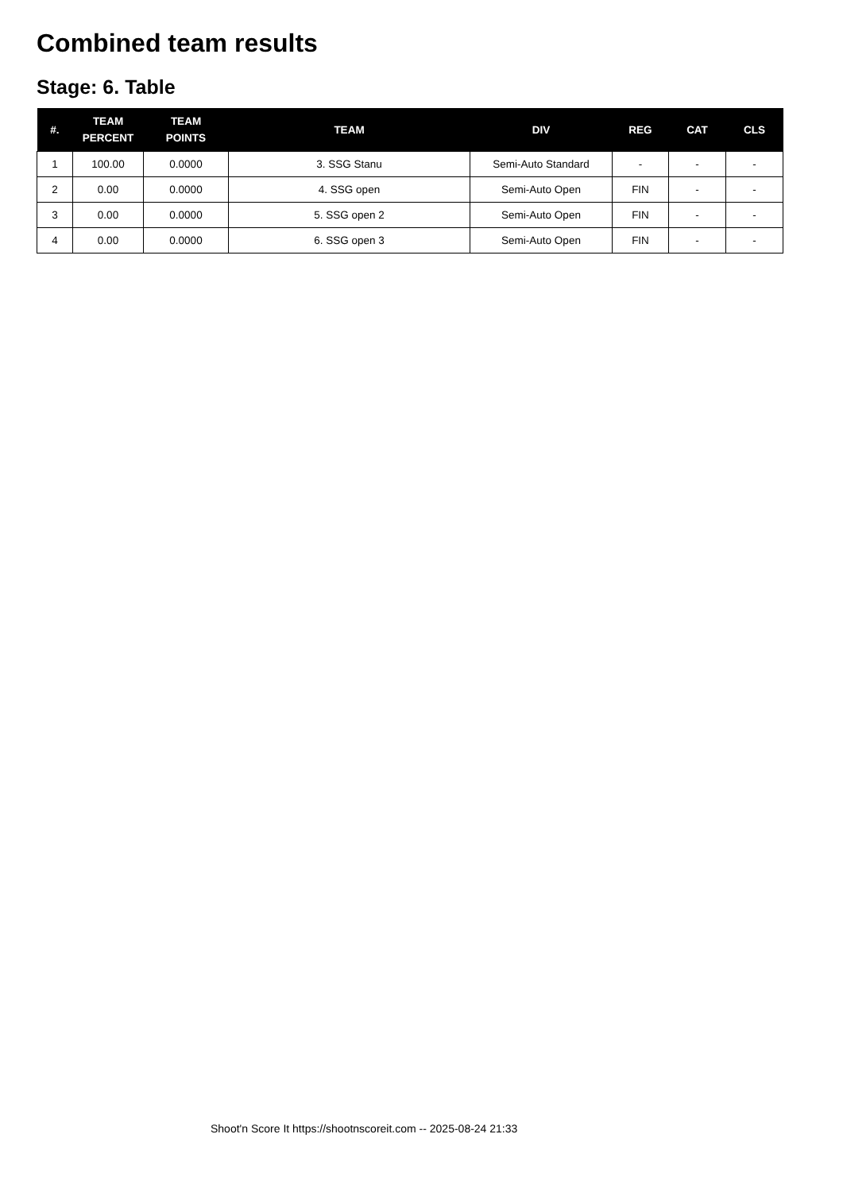Combined team results
Stage: 6. Table
| #. | TEAM PERCENT | TEAM POINTS | TEAM | DIV | REG | CAT | CLS |
| --- | --- | --- | --- | --- | --- | --- | --- |
| 1 | 100.00 | 0.0000 | 3. SSG Stanu | Semi-Auto Standard | - | - | - |
| 2 | 0.00 | 0.0000 | 4. SSG open | Semi-Auto Open | FIN | - | - |
| 3 | 0.00 | 0.0000 | 5. SSG open 2 | Semi-Auto Open | FIN | - | - |
| 4 | 0.00 | 0.0000 | 6. SSG open 3 | Semi-Auto Open | FIN | - | - |
Shoot'n Score It https://shootnscoreit.com -- 2025-08-24 21:33